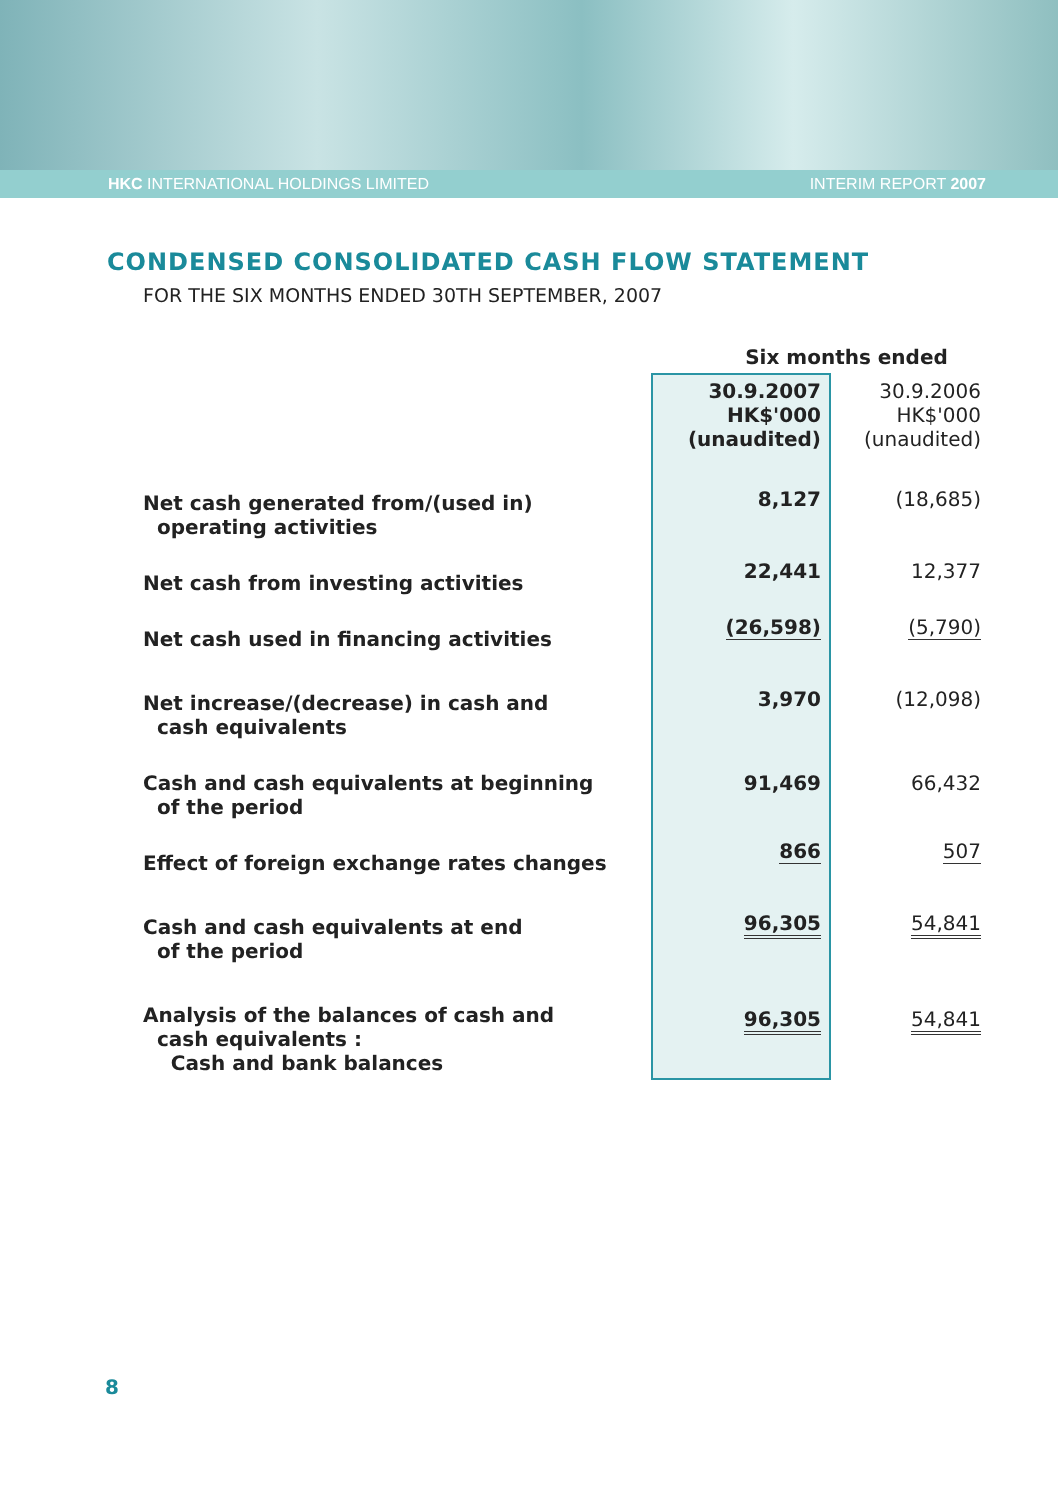HKC INTERNATIONAL HOLDINGS LIMITED INTERIM REPORT 2007
CONDENSED CONSOLIDATED CASH FLOW STATEMENT
FOR THE SIX MONTHS ENDED 30TH SEPTEMBER, 2007
| | Six months ended | |
| | 30.9.2007 HK$'000 (unaudited) | 30.9.2006 HK$'000 (unaudited) |
| Net cash generated from/(used in) operating activities | 8,127 | (18,685) |
| Net cash from investing activities | 22,441 | 12,377 |
| Net cash used in financing activities | (26,598) | (5,790) |
| Net increase/(decrease) in cash and cash equivalents | 3,970 | (12,098) |
| Cash and cash equivalents at beginning of the period | 91,469 | 66,432 |
| Effect of foreign exchange rates changes | 866 | 507 |
| Cash and cash equivalents at end of the period | 96,305 | 54,841 |
| Analysis of the balances of cash and cash equivalents : Cash and bank balances | 96,305 | 54,841 |
8